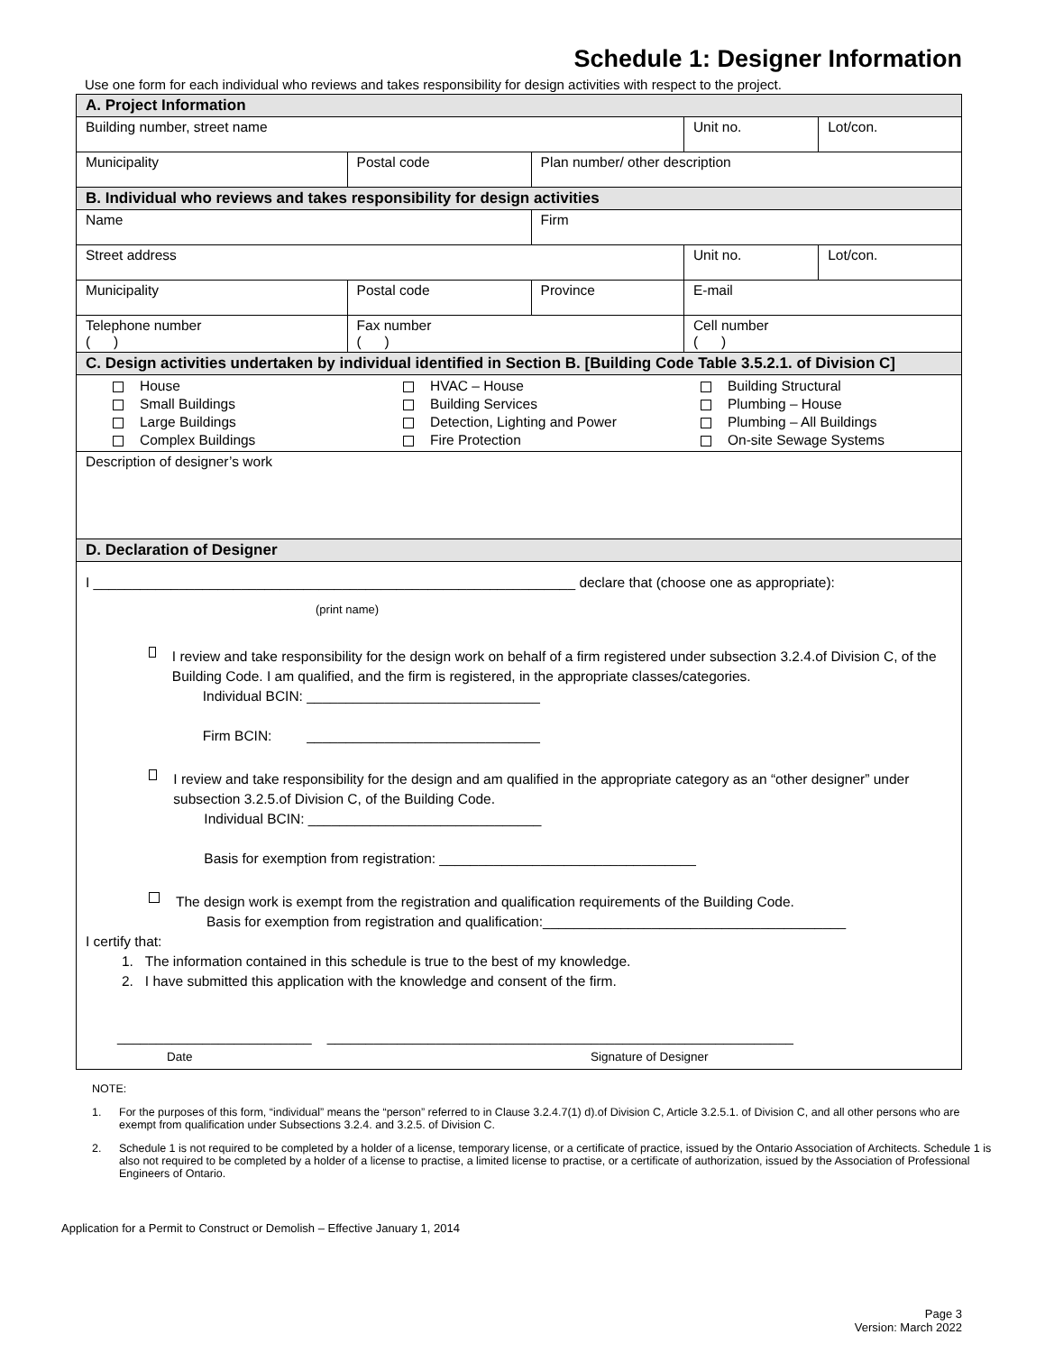Schedule 1: Designer Information
Use one form for each individual who reviews and takes responsibility for design activities with respect to the project.
| A. Project Information | | | | | |
| Building number, street name | | | | Unit no. | Lot/con. |
| Municipality | Postal code | Plan number/ other description | | | |
| B. Individual who reviews and takes responsibility for design activities | | | | | |
| Name | | Firm | | | |
| Street address | | | | Unit no. | Lot/con. |
| Municipality | Postal code | Province | E-mail | | |
| Telephone number ( ) | Fax number ( ) | | Cell number ( ) | | |
| C. Design activities undertaken by individual identified in Section B. [Building Code Table 3.5.2.1. of Division C] | | | | | |
| House Small Buildings Large Buildings Complex Buildings HVAC – House Building Services Detection, Lighting and Power Fire Protection Building Structural Plumbing – House Plumbing – All Buildings On-site Sewage Systems | | | | | |
| Description of designer’s work | | | | | |
| D. Declaration of Designer | | | | | |
| I ______________________________________________________________ declare that (choose one as appropriate): (print name) I review and take responsibility for the design work on behalf of a firm registered under subsection 3.2.4.of Division C, of the Building Code. I am qualified, and the firm is registered, in the appropriate classes/categories. Individual BCIN: ______________________________ Firm BCIN: ______________________________ I review and take responsibility for the design and am qualified in the appropriate category as an “other designer” under subsection 3.2.5.of Division C, of the Building Code. Individual BCIN: ______________________________ Basis for exemption from registration: _________________________________ The design work is exempt from the registration and qualification requirements of the Building Code. Basis for exemption from registration and qualification:_______________________________________ I certify that: 1. The information contained in this schedule is true to the best of my knowledge. 2. I have submitted this application with the knowledge and consent of the firm. _________________________ ____________________________________________________________ Date Signature of Designer | | | | | |
NOTE:
1. For the purposes of this form, “individual” means the “person” referred to in Clause 3.2.4.7(1) d).of Division C, Article 3.2.5.1. of Division C, and all other persons who are exempt from qualification under Subsections 3.2.4. and 3.2.5. of Division C.
2. Schedule 1 is not required to be completed by a holder of a license, temporary license, or a certificate of practice, issued by the Ontario Association of Architects. Schedule 1 is also not required to be completed by a holder of a license to practise, a limited license to practise, or a certificate of authorization, issued by the Association of Professional Engineers of Ontario.
Application for a Permit to Construct or Demolish – Effective January 1, 2014
Page 3
Version: March 2022